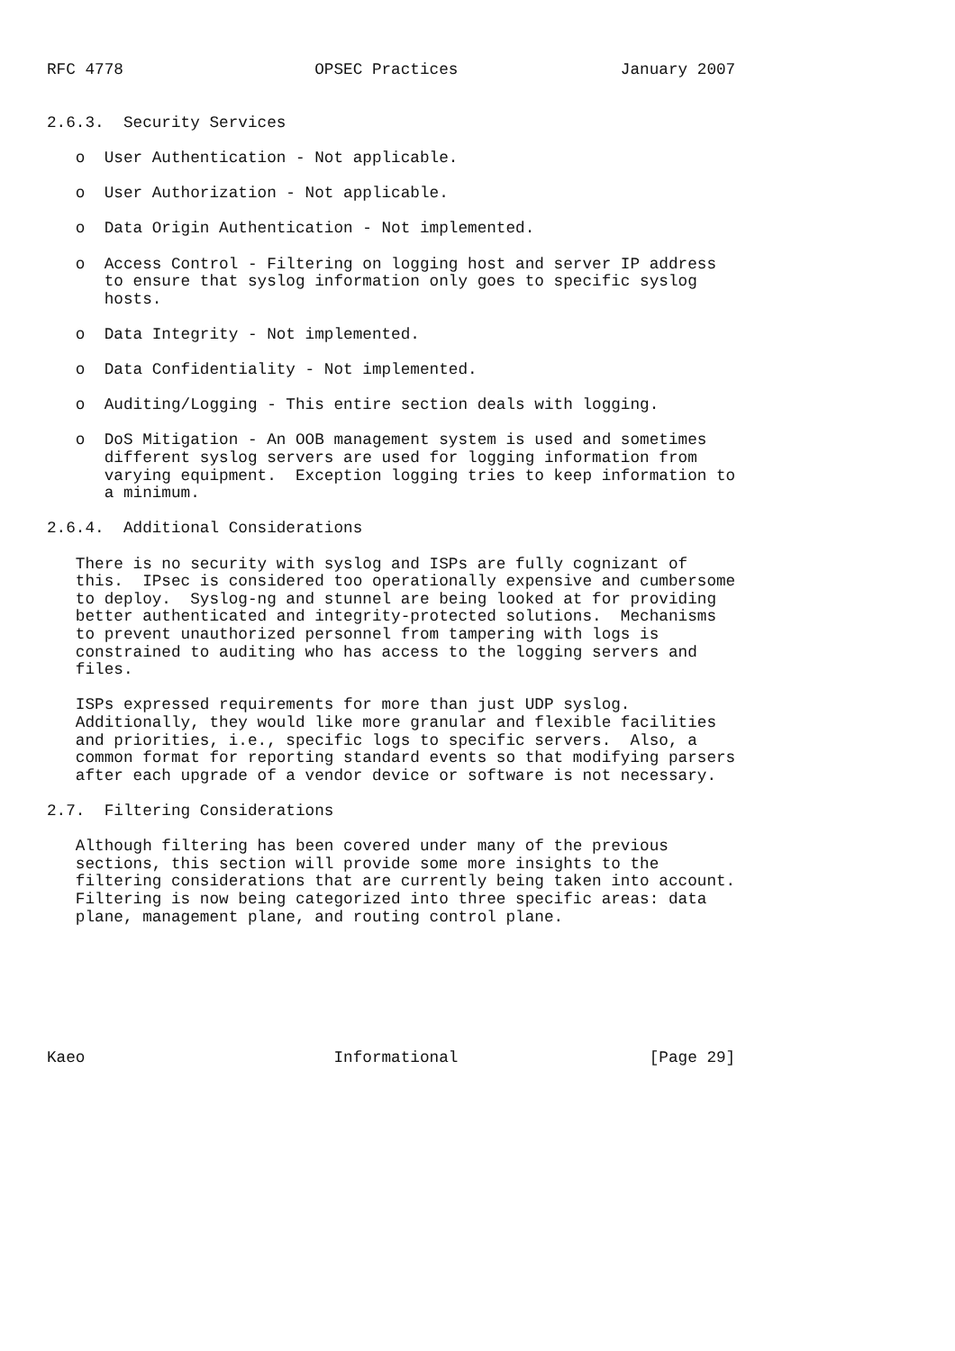RFC 4778                    OPSEC Practices                 January 2007


2.6.3.  Security Services

   o  User Authentication - Not applicable.

   o  User Authorization - Not applicable.

   o  Data Origin Authentication - Not implemented.

   o  Access Control - Filtering on logging host and server IP address
      to ensure that syslog information only goes to specific syslog
      hosts.

   o  Data Integrity - Not implemented.

   o  Data Confidentiality - Not implemented.

   o  Auditing/Logging - This entire section deals with logging.

   o  DoS Mitigation - An OOB management system is used and sometimes
      different syslog servers are used for logging information from
      varying equipment.  Exception logging tries to keep information to
      a minimum.

2.6.4.  Additional Considerations

   There is no security with syslog and ISPs are fully cognizant of
   this.  IPsec is considered too operationally expensive and cumbersome
   to deploy.  Syslog-ng and stunnel are being looked at for providing
   better authenticated and integrity-protected solutions.  Mechanisms
   to prevent unauthorized personnel from tampering with logs is
   constrained to auditing who has access to the logging servers and
   files.

   ISPs expressed requirements for more than just UDP syslog.
   Additionally, they would like more granular and flexible facilities
   and priorities, i.e., specific logs to specific servers.  Also, a
   common format for reporting standard events so that modifying parsers
   after each upgrade of a vendor device or software is not necessary.

2.7.  Filtering Considerations

   Although filtering has been covered under many of the previous
   sections, this section will provide some more insights to the
   filtering considerations that are currently being taken into account.
   Filtering is now being categorized into three specific areas: data
   plane, management plane, and routing control plane.







Kaeo                          Informational                    [Page 29]